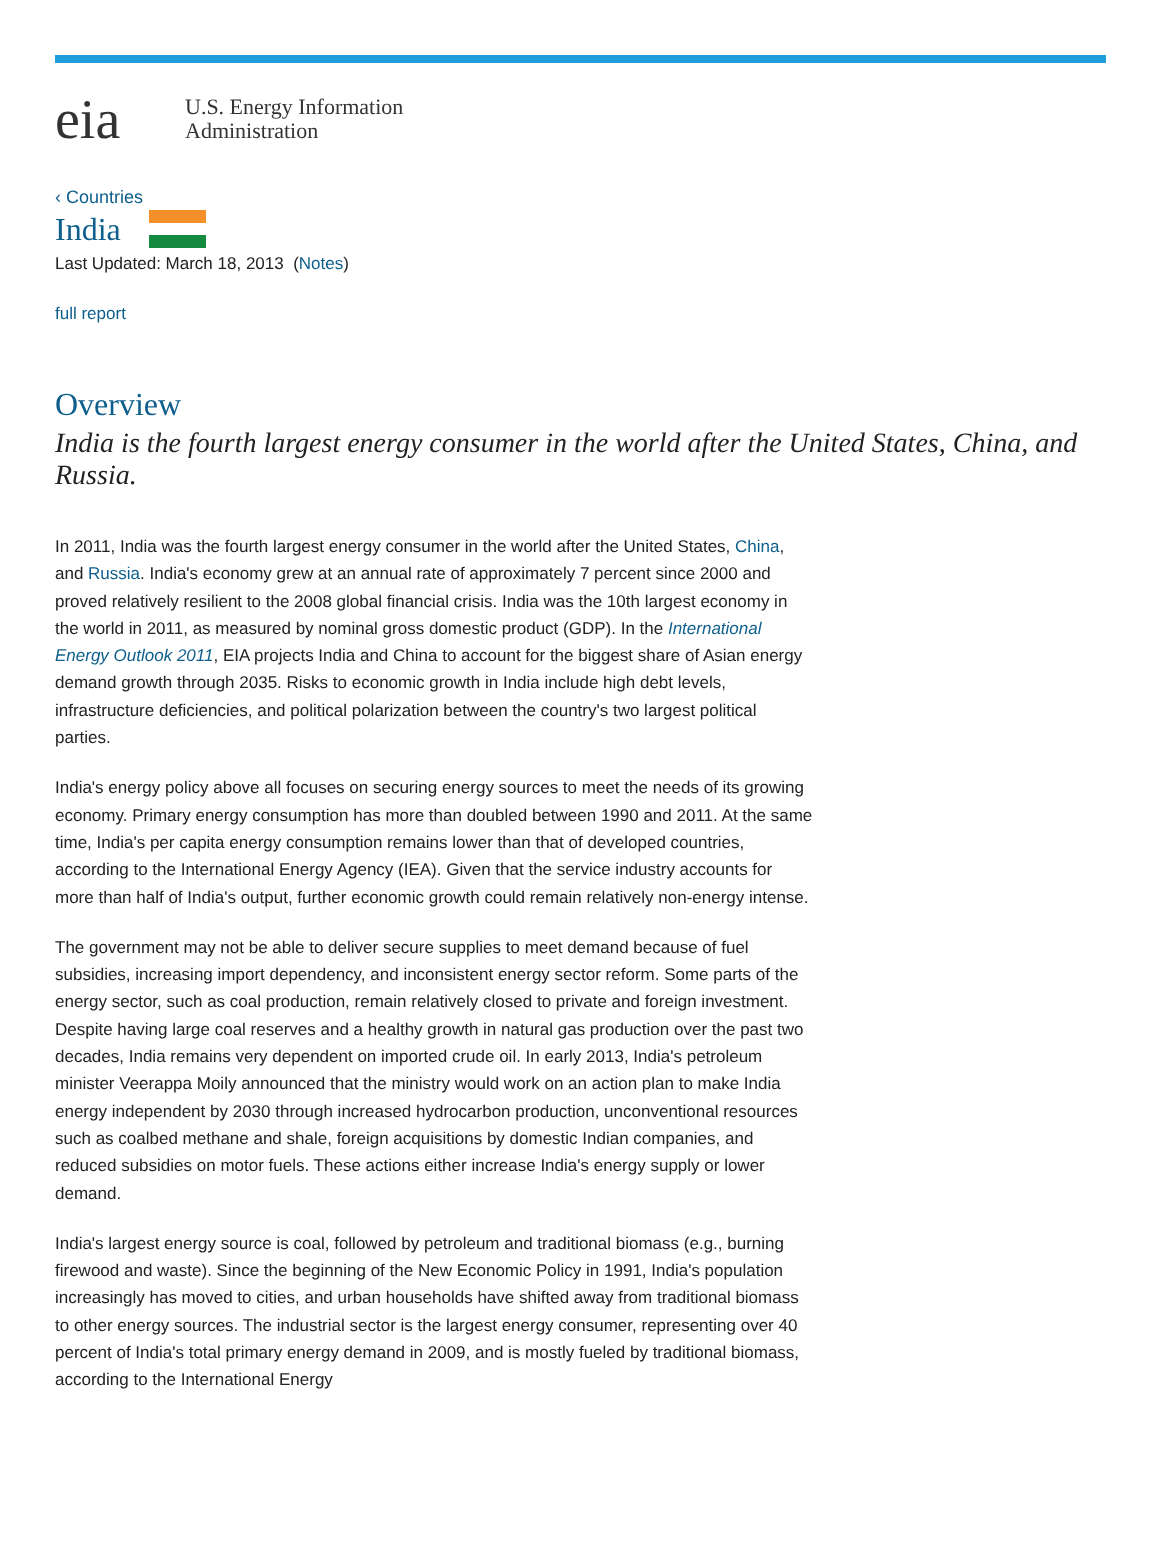eia
U.S. Energy Information
Administration
‹ Countries
India
Last Updated: March 18, 2013 (Notes)
full report
Overview
India is the fourth largest energy consumer in the world after the United States, China, and Russia.
In 2011, India was the fourth largest energy consumer in the world after the United States, China, and Russia. India's economy grew at an annual rate of approximately 7 percent since 2000 and proved relatively resilient to the 2008 global financial crisis. India was the 10th largest economy in the world in 2011, as measured by nominal gross domestic product (GDP). In the International Energy Outlook 2011, EIA projects India and China to account for the biggest share of Asian energy demand growth through 2035. Risks to economic growth in India include high debt levels, infrastructure deficiencies, and political polarization between the country's two largest political parties.
India's energy policy above all focuses on securing energy sources to meet the needs of its growing economy. Primary energy consumption has more than doubled between 1990 and 2011. At the same time, India's per capita energy consumption remains lower than that of developed countries, according to the International Energy Agency (IEA). Given that the service industry accounts for more than half of India's output, further economic growth could remain relatively non-energy intense.
The government may not be able to deliver secure supplies to meet demand because of fuel subsidies, increasing import dependency, and inconsistent energy sector reform. Some parts of the energy sector, such as coal production, remain relatively closed to private and foreign investment. Despite having large coal reserves and a healthy growth in natural gas production over the past two decades, India remains very dependent on imported crude oil. In early 2013, India's petroleum minister Veerappa Moily announced that the ministry would work on an action plan to make India energy independent by 2030 through increased hydrocarbon production, unconventional resources such as coalbed methane and shale, foreign acquisitions by domestic Indian companies, and reduced subsidies on motor fuels. These actions either increase India's energy supply or lower demand.
India's largest energy source is coal, followed by petroleum and traditional biomass (e.g., burning firewood and waste). Since the beginning of the New Economic Policy in 1991, India's population increasingly has moved to cities, and urban households have shifted away from traditional biomass to other energy sources. The industrial sector is the largest energy consumer, representing over 40 percent of India's total primary energy demand in 2009, and is mostly fueled by traditional biomass, according to the International Energy